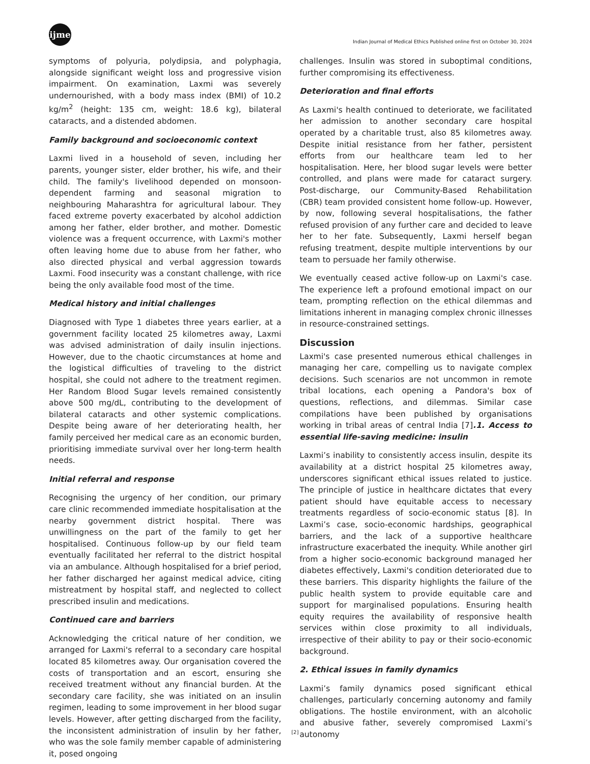ijme
Indian Journal of Medical Ethics Published online first on October 30, 2024
symptoms of polyuria, polydipsia, and polyphagia, alongside significant weight loss and progressive vision impairment. On examination, Laxmi was severely undernourished, with a body mass index (BMI) of 10.2 kg/m<sup>2</sup> (height: 135 cm, weight: 18.6 kg), bilateral cataracts, and a distended abdomen.
Family background and socioeconomic context
Laxmi lived in a household of seven, including her parents, younger sister, elder brother, his wife, and their child. The family's livelihood depended on monsoon-dependent farming and seasonal migration to neighbouring Maharashtra for agricultural labour. They faced extreme poverty exacerbated by alcohol addiction among her father, elder brother, and mother. Domestic violence was a frequent occurrence, with Laxmi's mother often leaving home due to abuse from her father, who also directed physical and verbal aggression towards Laxmi. Food insecurity was a constant challenge, with rice being the only available food most of the time.
Medical history and initial challenges
Diagnosed with Type 1 diabetes three years earlier, at a government facility located 25 kilometres away, Laxmi was advised administration of daily insulin injections. However, due to the chaotic circumstances at home and the logistical difficulties of traveling to the district hospital, she could not adhere to the treatment regimen. Her Random Blood Sugar levels remained consistently above 500 mg/dL, contributing to the development of bilateral cataracts and other systemic complications. Despite being aware of her deteriorating health, her family perceived her medical care as an economic burden, prioritising immediate survival over her long-term health needs.
Initial referral and response
Recognising the urgency of her condition, our primary care clinic recommended immediate hospitalisation at the nearby government district hospital. There was unwillingness on the part of the family to get her hospitalised. Continuous follow-up by our field team eventually facilitated her referral to the district hospital via an ambulance. Although hospitalised for a brief period, her father discharged her against medical advice, citing mistreatment by hospital staff, and neglected to collect prescribed insulin and medications.
Continued care and barriers
Acknowledging the critical nature of her condition, we arranged for Laxmi's referral to a secondary care hospital located 85 kilometres away. Our organisation covered the costs of transportation and an escort, ensuring she received treatment without any financial burden. At the secondary care facility, she was initiated on an insulin regimen, leading to some improvement in her blood sugar levels. However, after getting discharged from the facility, the inconsistent administration of insulin by her father, who was the sole family member capable of administering it, posed ongoing
challenges. Insulin was stored in suboptimal conditions, further compromising its effectiveness.
Deterioration and final efforts
As Laxmi's health continued to deteriorate, we facilitated her admission to another secondary care hospital operated by a charitable trust, also 85 kilometres away. Despite initial resistance from her father, persistent efforts from our healthcare team led to her hospitalisation. Here, her blood sugar levels were better controlled, and plans were made for cataract surgery. Post-discharge, our Community-Based Rehabilitation (CBR) team provided consistent home follow-up. However, by now, following several hospitalisations, the father refused provision of any further care and decided to leave her to her fate. Subsequently, Laxmi herself began refusing treatment, despite multiple interventions by our team to persuade her family otherwise.
We eventually ceased active follow-up on Laxmi's case. The experience left a profound emotional impact on our team, prompting reflection on the ethical dilemmas and limitations inherent in managing complex chronic illnesses in resource-constrained settings.
Discussion
Laxmi's case presented numerous ethical challenges in managing her care, compelling us to navigate complex decisions. Such scenarios are not uncommon in remote tribal locations, each opening a Pandora's box of questions, reflections, and dilemmas. Similar case compilations have been published by organisations working in tribal areas of central India [7].1. Access to essential life-saving medicine: insulin
Laxmi’s inability to consistently access insulin, despite its availability at a district hospital 25 kilometres away, underscores significant ethical issues related to justice. The principle of justice in healthcare dictates that every patient should have equitable access to necessary treatments regardless of socio-economic status [8]. In Laxmi’s case, socio-economic hardships, geographical barriers, and the lack of a supportive healthcare infrastructure exacerbated the inequity. While another girl from a higher socio-economic background managed her diabetes effectively, Laxmi's condition deteriorated due to these barriers. This disparity highlights the failure of the public health system to provide equitable care and support for marginalised populations. Ensuring health equity requires the availability of responsive health services within close proximity to all individuals, irrespective of their ability to pay or their socio-economic background.
2. Ethical issues in family dynamics
Laxmi’s family dynamics posed significant ethical challenges, particularly concerning autonomy and family obligations. The hostile environment, with an alcoholic and abusive father, severely compromised Laxmi’s autonomy
[2]